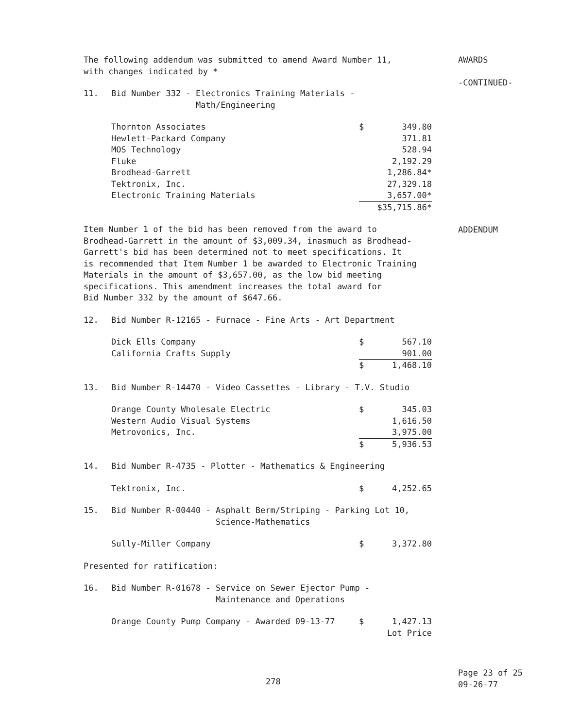AWARDS
-CONTINUED-
ADDENDUM
The following addendum was submitted to amend Award Number 11,
with changes indicated by *
11. Bid Number 332 - Electronics Training Materials -
Math/Engineering
| Thornton Associates | $ | 349.80 |
| Hewlett-Packard Company | | 371.81 |
| MOS Technology | | 528.94 |
| Fluke | | 2,192.29 |
| Brodhead-Garrett | | 1,286.84* |
| Tektronix, Inc. | | 27,329.18 |
| Electronic Training Materials | | 3,657.00* |
| | $35,715.86* | |
Item Number 1 of the bid has been removed from the award to
Brodhead-Garrett in the amount of $3,009.34, inasmuch as Brodhead-
Garrett's bid has been determined not to meet specifications. It
is recommended that Item Number 1 be awarded to Electronic Training
Materials in the amount of $3,657.00, as the low bid meeting
specifications. This amendment increases the total award for
Bid Number 332 by the amount of $647.66.
12. Bid Number R-12165 - Furnace - Fine Arts - Art Department
| Dick Ells Company | $ | 567.10 |
| California Crafts Supply | | 901.00 |
| | $ | 1,468.10 |
13. Bid Number R-14470 - Video Cassettes - Library - T.V. Studio
| Orange County Wholesale Electric | $ | 345.03 |
| Western Audio Visual Systems | | 1,616.50 |
| Metrovonics, Inc. | | 3,975.00 |
| | $ | 5,936.53 |
14. Bid Number R-4735 - Plotter - Mathematics & Engineering
| Tektronix, Inc. | $ | 4,252.65 |
15. Bid Number R-00440 - Asphalt Berm/Striping - Parking Lot 10,
Science-Mathematics
| Sully-Miller Company | $ | 3,372.80 |
Presented for ratification:
16. Bid Number R-01678 - Service on Sewer Ejector Pump -
Maintenance and Operations
| Orange County Pump Company - Awarded 09-13-77 | $ | 1,427.13 Lot Price |
278
Page 23 of 25
09-26-77